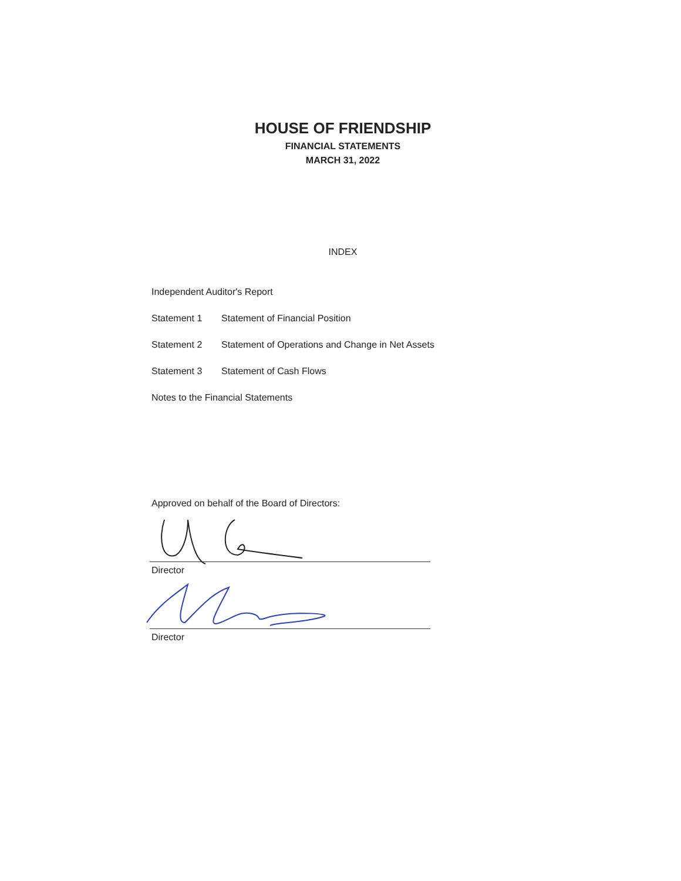HOUSE OF FRIENDSHIP
FINANCIAL STATEMENTS
MARCH 31, 2022
INDEX
Independent Auditor's Report
Statement 1 Statement of Financial Position
Statement 2 Statement of Operations and Change in Net Assets
Statement 3 Statement of Cash Flows
Notes to the Financial Statements
Approved on behalf of the Board of Directors:
Director
Director